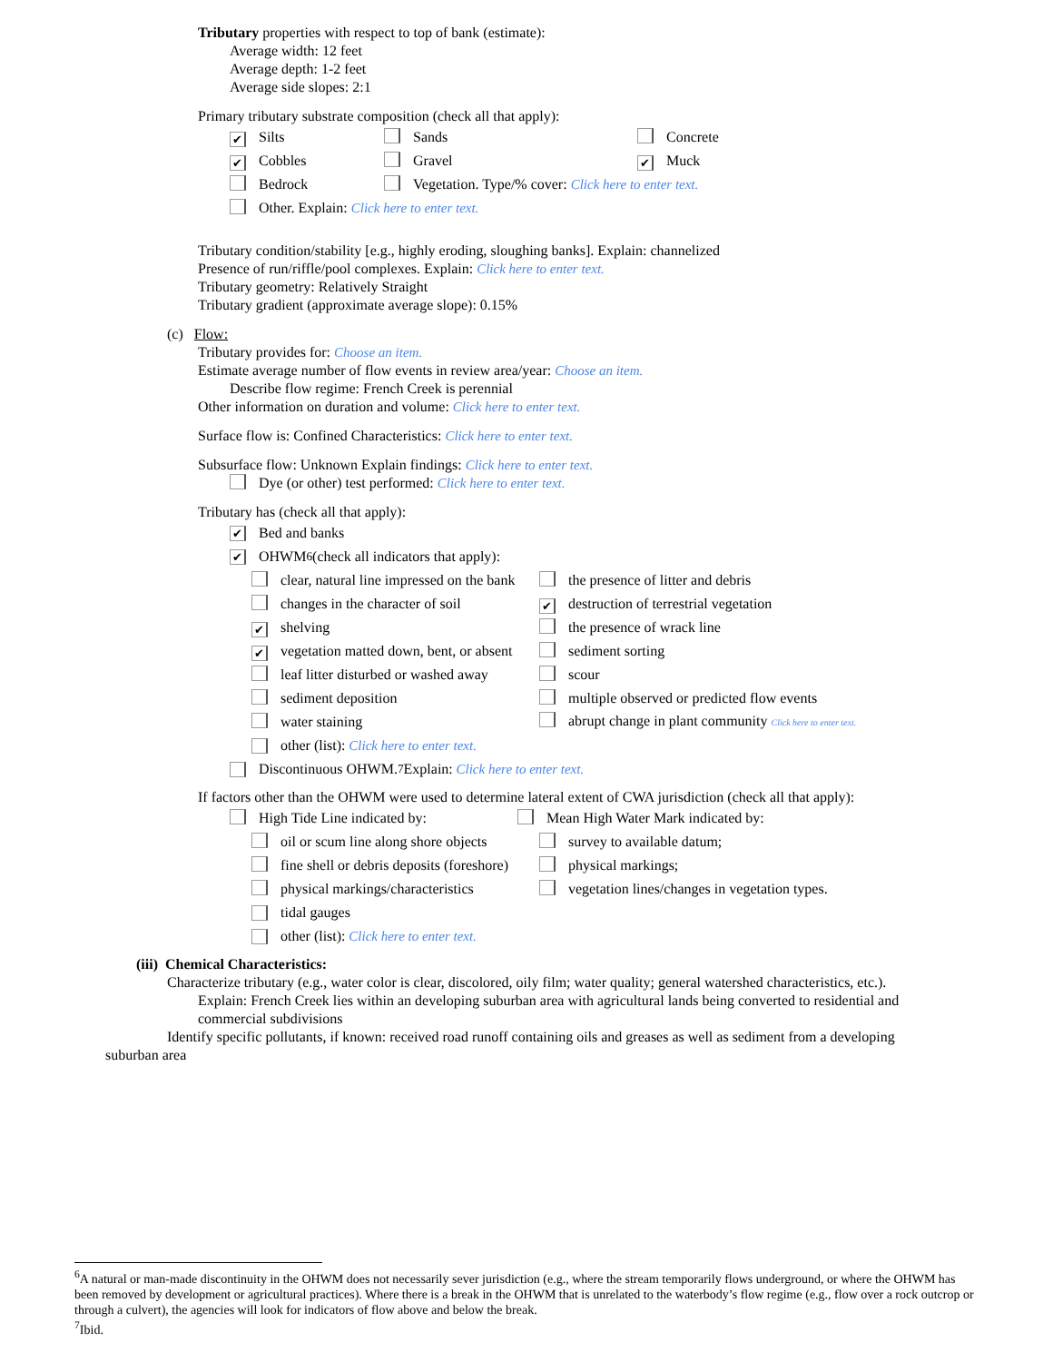Tributary properties with respect to top of bank (estimate):
Average width: 12 feet
Average depth: 1-2 feet
Average side slopes: 2:1
Primary tributary substrate composition (check all that apply):
✔ Silts Sands Concrete
✔ Cobbles Gravel ✔ Muck
Bedrock Vegetation. Type/% cover: Click here to enter text.
Other. Explain: Click here to enter text.
Tributary condition/stability [e.g., highly eroding, sloughing banks]. Explain: channelized
Presence of run/riffle/pool complexes. Explain: Click here to enter text.
Tributary geometry: Relatively Straight
Tributary gradient (approximate average slope): 0.15%
(c) Flow:
Tributary provides for: Choose an item.
Estimate average number of flow events in review area/year: Choose an item.
Describe flow regime: French Creek is perennial
Other information on duration and volume: Click here to enter text.
Surface flow is: Confined Characteristics: Click here to enter text.
Subsurface flow: Unknown Explain findings: Click here to enter text.
Dye (or other) test performed: Click here to enter text.
Tributary has (check all that apply):
✔ Bed and banks
✔ OHWM<sup>6</sup> (check all indicators that apply):
clear, natural line impressed on the bank the presence of litter and debris
changes in the character of soil ✔ destruction of terrestrial vegetation
✔ shelving the presence of wrack line
✔ vegetation matted down, bent, or absent sediment sorting
leaf litter disturbed or washed away scour
sediment deposition multiple observed or predicted flow events
water staining abrupt change in plant community Click here to enter text.
other (list): Click here to enter text.
Discontinuous OHWM.<sup>7</sup> Explain: Click here to enter text.
If factors other than the OHWM were used to determine lateral extent of CWA jurisdiction (check all that apply):
High Tide Line indicated by: Mean High Water Mark indicated by:
oil or scum line along shore objects survey to available datum;
fine shell or debris deposits (foreshore) physical markings;
physical markings/characteristics vegetation lines/changes in vegetation types.
tidal gauges
other (list): Click here to enter text.
(iii) Chemical Characteristics:
Characterize tributary (e.g., water color is clear, discolored, oily film; water quality; general watershed characteristics, etc.).
Explain: French Creek lies within an developing suburban area with agricultural lands being converted to residential and commercial subdivisions
Identify specific pollutants, if known: received road runoff containing oils and greases as well as sediment from a developing suburban area
<sup>6</sup> A natural or man-made discontinuity in the OHWM does not necessarily sever jurisdiction (e.g., where the stream temporarily flows underground, or where the OHWM has been removed by development or agricultural practices). Where there is a break in the OHWM that is unrelated to the waterbody’s flow regime (e.g., flow over a rock outcrop or through a culvert), the agencies will look for indicators of flow above and below the break.
<sup>7</sup> Ibid.